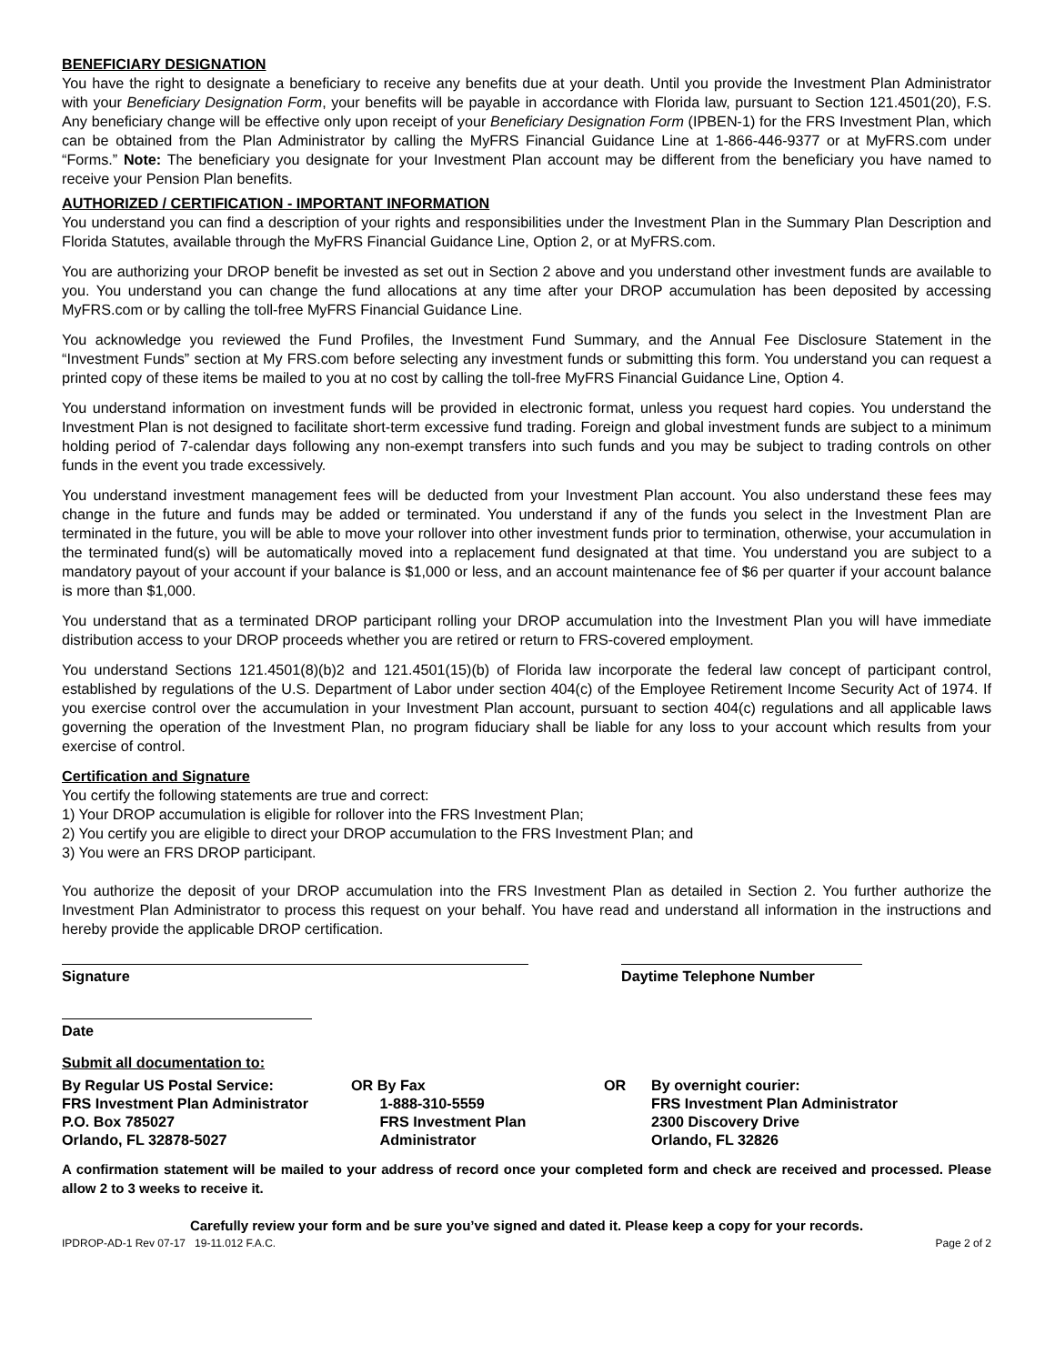BENEFICIARY DESIGNATION
You have the right to designate a beneficiary to receive any benefits due at your death. Until you provide the Investment Plan Administrator with your Beneficiary Designation Form, your benefits will be payable in accordance with Florida law, pursuant to Section 121.4501(20), F.S. Any beneficiary change will be effective only upon receipt of your Beneficiary Designation Form (IPBEN-1) for the FRS Investment Plan, which can be obtained from the Plan Administrator by calling the MyFRS Financial Guidance Line at 1-866-446-9377 or at MyFRS.com under “Forms.” Note: The beneficiary you designate for your Investment Plan account may be different from the beneficiary you have named to receive your Pension Plan benefits.
AUTHORIZED / CERTIFICATION - IMPORTANT INFORMATION
You understand you can find a description of your rights and responsibilities under the Investment Plan in the Summary Plan Description and Florida Statutes, available through the MyFRS Financial Guidance Line, Option 2, or at MyFRS.com.
You are authorizing your DROP benefit be invested as set out in Section 2 above and you understand other investment funds are available to you. You understand you can change the fund allocations at any time after your DROP accumulation has been deposited by accessing MyFRS.com or by calling the toll-free MyFRS Financial Guidance Line.
You acknowledge you reviewed the Fund Profiles, the Investment Fund Summary, and the Annual Fee Disclosure Statement in the “Investment Funds” section at My FRS.com before selecting any investment funds or submitting this form. You understand you can request a printed copy of these items be mailed to you at no cost by calling the toll-free MyFRS Financial Guidance Line, Option 4.
You understand information on investment funds will be provided in electronic format, unless you request hard copies. You understand the Investment Plan is not designed to facilitate short-term excessive fund trading. Foreign and global investment funds are subject to a minimum holding period of 7-calendar days following any non-exempt transfers into such funds and you may be subject to trading controls on other funds in the event you trade excessively.
You understand investment management fees will be deducted from your Investment Plan account. You also understand these fees may change in the future and funds may be added or terminated. You understand if any of the funds you select in the Investment Plan are terminated in the future, you will be able to move your rollover into other investment funds prior to termination, otherwise, your accumulation in the terminated fund(s) will be automatically moved into a replacement fund designated at that time. You understand you are subject to a mandatory payout of your account if your balance is $1,000 or less, and an account maintenance fee of $6 per quarter if your account balance is more than $1,000.
You understand that as a terminated DROP participant rolling your DROP accumulation into the Investment Plan you will have immediate distribution access to your DROP proceeds whether you are retired or return to FRS-covered employment.
You understand Sections 121.4501(8)(b)2 and 121.4501(15)(b) of Florida law incorporate the federal law concept of participant control, established by regulations of the U.S. Department of Labor under section 404(c) of the Employee Retirement Income Security Act of 1974. If you exercise control over the accumulation in your Investment Plan account, pursuant to section 404(c) regulations and all applicable laws governing the operation of the Investment Plan, no program fiduciary shall be liable for any loss to your account which results from your exercise of control.
Certification and Signature
You certify the following statements are true and correct:
1) Your DROP accumulation is eligible for rollover into the FRS Investment Plan;
2) You certify you are eligible to direct your DROP accumulation to the FRS Investment Plan; and
3) You were an FRS DROP participant.
You authorize the deposit of your DROP accumulation into the FRS Investment Plan as detailed in Section 2. You further authorize the Investment Plan Administrator to process this request on your behalf. You have read and understand all information in the instructions and hereby provide the applicable DROP certification.
Signature Daytime Telephone Number
Date
Submit all documentation to:
By Regular US Postal Service:
FRS Investment Plan Administrator
P.O. Box 785027
Orlando, FL 32878-5027
OR By Fax
1-888-310-5559
FRS Investment Plan
Administrator
OR By overnight courier:
FRS Investment Plan Administrator
2300 Discovery Drive
Orlando, FL 32826
A confirmation statement will be mailed to your address of record once your completed form and check are received and processed. Please allow 2 to 3 weeks to receive it.
Carefully review your form and be sure you’ve signed and dated it. Please keep a copy for your records.
IPDROP-AD-1 Rev 07-17 19-11.012 F.A.C. Page 2 of 2